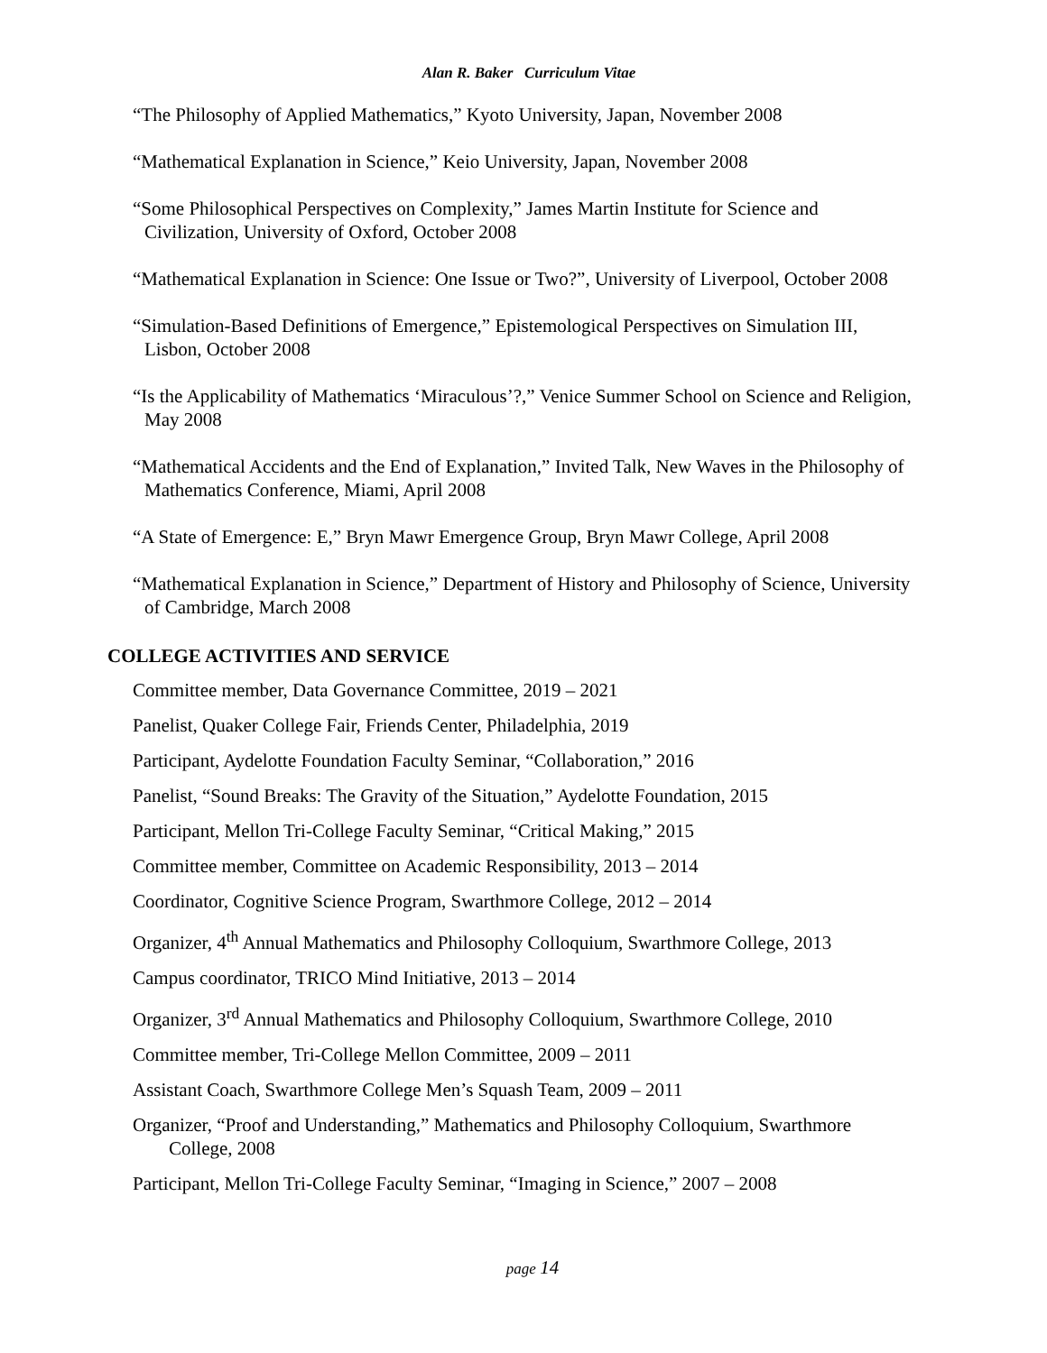Alan R. Baker Curriculum Vitae
“The Philosophy of Applied Mathematics,” Kyoto University, Japan, November 2008
“Mathematical Explanation in Science,” Keio University, Japan, November 2008
“Some Philosophical Perspectives on Complexity,” James Martin Institute for Science and Civilization, University of Oxford, October 2008
“Mathematical Explanation in Science: One Issue or Two?”, University of Liverpool, October 2008
“Simulation-Based Definitions of Emergence,” Epistemological Perspectives on Simulation III, Lisbon, October 2008
“Is the Applicability of Mathematics ‘Miraculous’?,” Venice Summer School on Science and Religion, May 2008
“Mathematical Accidents and the End of Explanation,” Invited Talk, New Waves in the Philosophy of Mathematics Conference, Miami, April 2008
“A State of Emergence: E,” Bryn Mawr Emergence Group, Bryn Mawr College, April 2008
“Mathematical Explanation in Science,” Department of History and Philosophy of Science, University of Cambridge, March 2008
COLLEGE ACTIVITIES AND SERVICE
Committee member, Data Governance Committee, 2019 – 2021
Panelist, Quaker College Fair, Friends Center, Philadelphia, 2019
Participant, Aydelotte Foundation Faculty Seminar, “Collaboration,” 2016
Panelist, “Sound Breaks: The Gravity of the Situation,” Aydelotte Foundation, 2015
Participant, Mellon Tri-College Faculty Seminar, “Critical Making,” 2015
Committee member, Committee on Academic Responsibility, 2013 – 2014
Coordinator, Cognitive Science Program, Swarthmore College, 2012 – 2014
Organizer, 4<sup>th</sup> Annual Mathematics and Philosophy Colloquium, Swarthmore College, 2013
Campus coordinator, TRICO Mind Initiative, 2013 – 2014
Organizer, 3<sup>rd</sup> Annual Mathematics and Philosophy Colloquium, Swarthmore College, 2010
Committee member, Tri-College Mellon Committee, 2009 – 2011
Assistant Coach, Swarthmore College Men’s Squash Team, 2009 – 2011
Organizer, “Proof and Understanding,” Mathematics and Philosophy Colloquium, Swarthmore College, 2008
Participant, Mellon Tri-College Faculty Seminar, “Imaging in Science,” 2007 – 2008
page 14